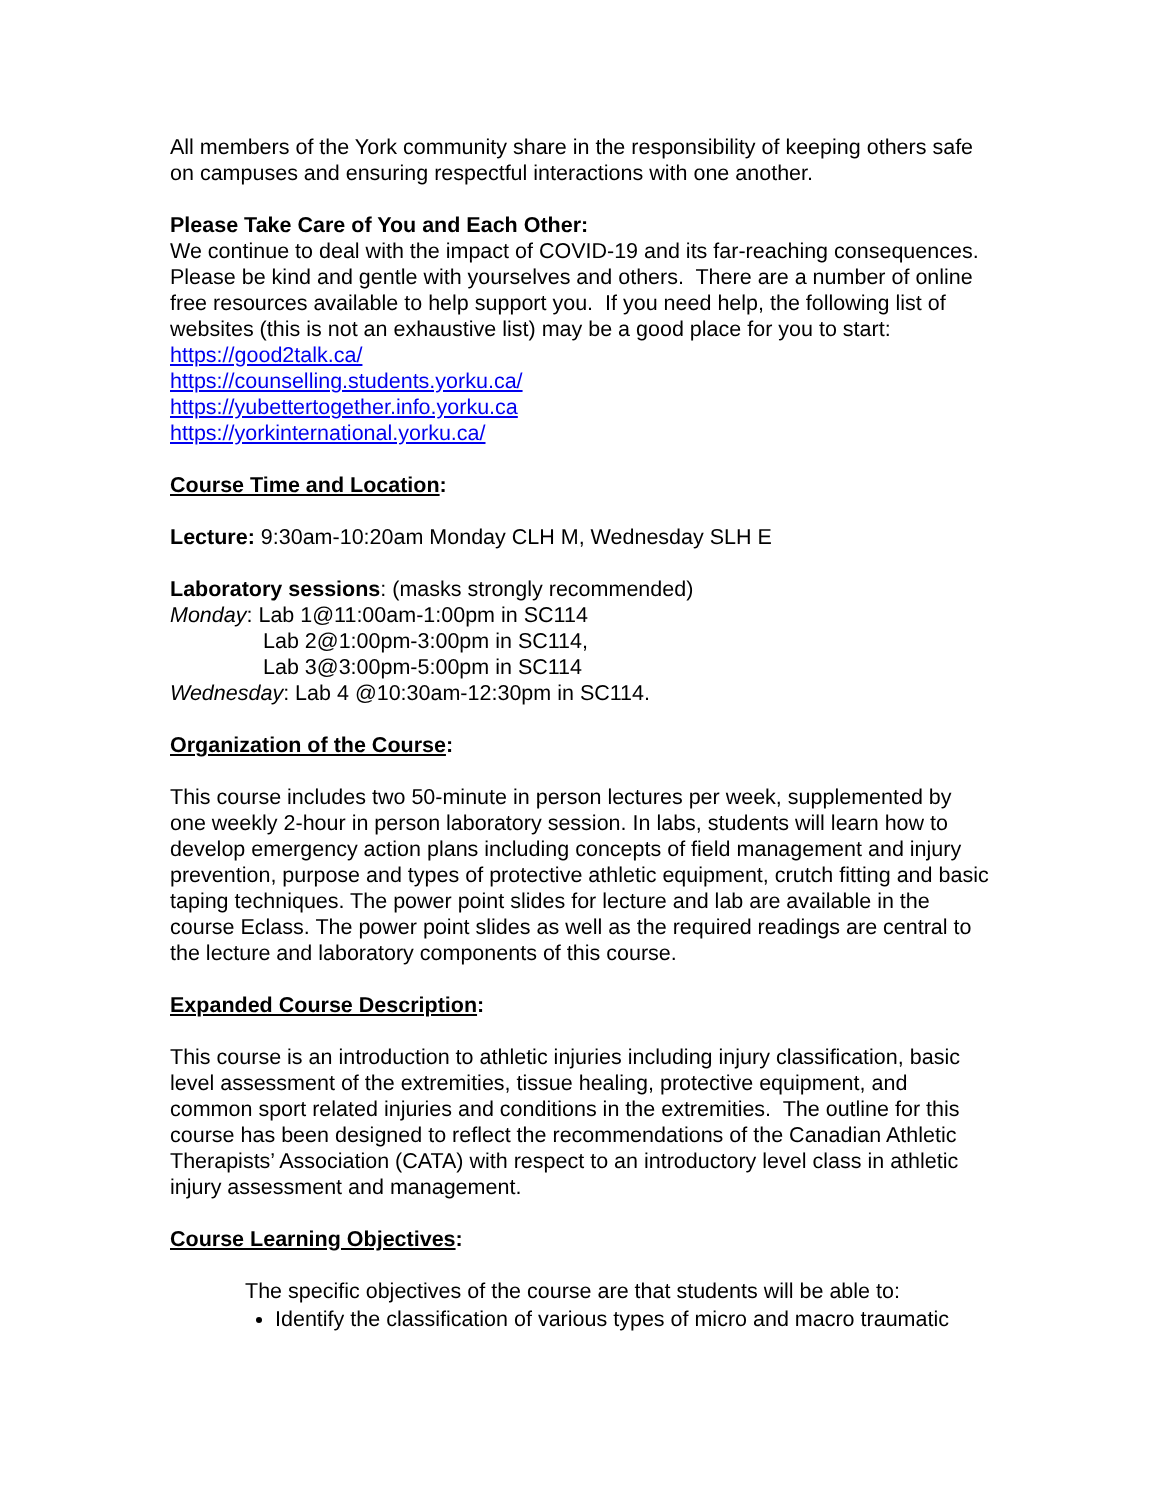All members of the York community share in the responsibility of keeping others safe on campuses and ensuring respectful interactions with one another.
Please Take Care of You and Each Other:
We continue to deal with the impact of COVID-19 and its far-reaching consequences. Please be kind and gentle with yourselves and others. There are a number of online free resources available to help support you. If you need help, the following list of websites (this is not an exhaustive list) may be a good place for you to start:
https://good2talk.ca/
https://counselling.students.yorku.ca/
https://yubettertogether.info.yorku.ca
https://yorkinternational.yorku.ca/
Course Time and Location:
Lecture: 9:30am-10:20am Monday CLH M, Wednesday SLH E
Laboratory sessions: (masks strongly recommended)
Monday: Lab 1@11:00am-1:00pm in SC114
Lab 2@1:00pm-3:00pm in SC114,
Lab 3@3:00pm-5:00pm in SC114
Wednesday: Lab 4 @10:30am-12:30pm in SC114.
Organization of the Course:
This course includes two 50-minute in person lectures per week, supplemented by one weekly 2-hour in person laboratory session. In labs, students will learn how to develop emergency action plans including concepts of field management and injury prevention, purpose and types of protective athletic equipment, crutch fitting and basic taping techniques. The power point slides for lecture and lab are available in the course Eclass. The power point slides as well as the required readings are central to the lecture and laboratory components of this course.
Expanded Course Description:
This course is an introduction to athletic injuries including injury classification, basic level assessment of the extremities, tissue healing, protective equipment, and common sport related injuries and conditions in the extremities. The outline for this course has been designed to reflect the recommendations of the Canadian Athletic Therapists’ Association (CATA) with respect to an introductory level class in athletic injury assessment and management.
Course Learning Objectives:
The specific objectives of the course are that students will be able to:
Identify the classification of various types of micro and macro traumatic